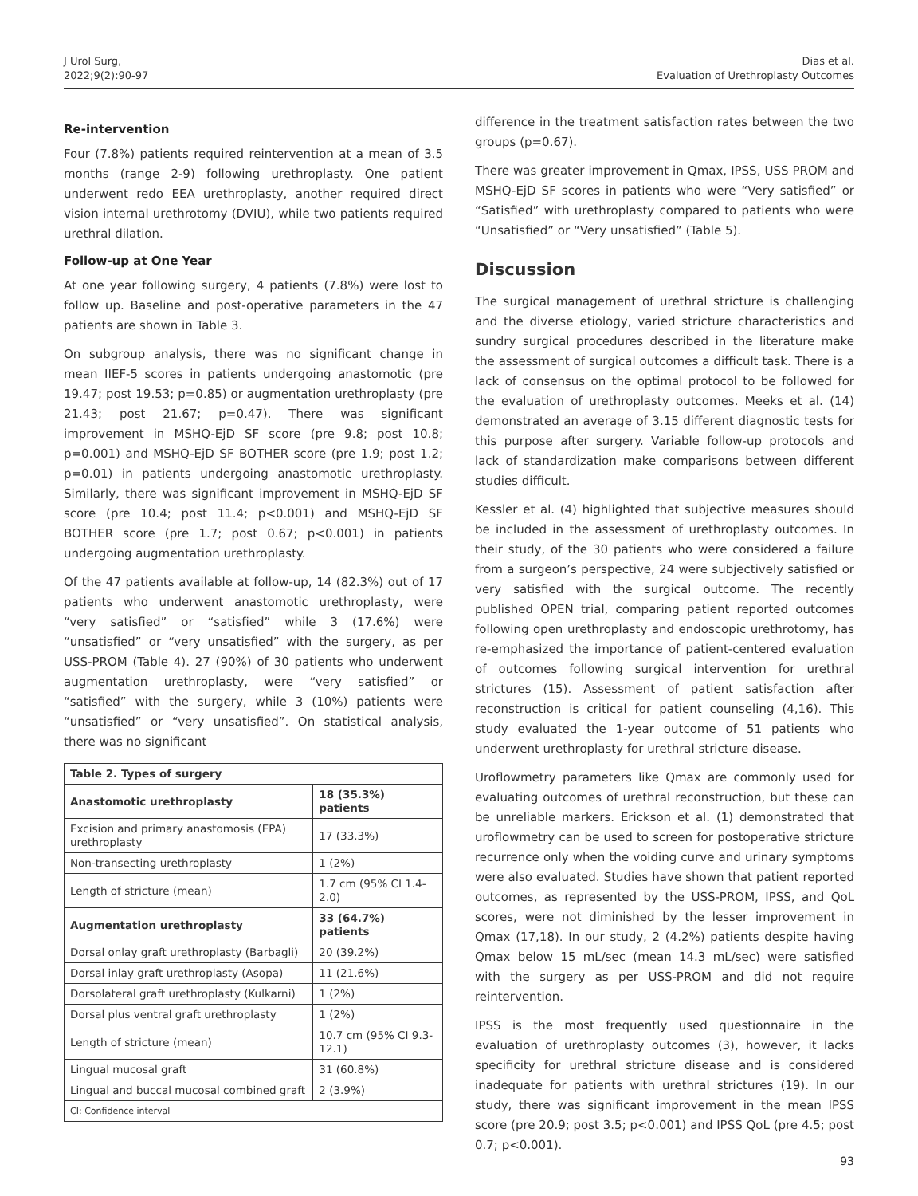J Urol Surg,
2022;9(2):90-97
Dias et al.
Evaluation of Urethroplasty Outcomes
Re-intervention
Four (7.8%) patients required reintervention at a mean of 3.5 months (range 2-9) following urethroplasty. One patient underwent redo EEA urethroplasty, another required direct vision internal urethrotomy (DVIU), while two patients required urethral dilation.
Follow-up at One Year
At one year following surgery, 4 patients (7.8%) were lost to follow up. Baseline and post-operative parameters in the 47 patients are shown in Table 3.
On subgroup analysis, there was no significant change in mean IIEF-5 scores in patients undergoing anastomotic (pre 19.47; post 19.53; p=0.85) or augmentation urethroplasty (pre 21.43; post 21.67; p=0.47). There was significant improvement in MSHQ-EjD SF score (pre 9.8; post 10.8; p=0.001) and MSHQ-EjD SF BOTHER score (pre 1.9; post 1.2; p=0.01) in patients undergoing anastomotic urethroplasty. Similarly, there was significant improvement in MSHQ-EjD SF score (pre 10.4; post 11.4; p<0.001) and MSHQ-EjD SF BOTHER score (pre 1.7; post 0.67; p<0.001) in patients undergoing augmentation urethroplasty.
Of the 47 patients available at follow-up, 14 (82.3%) out of 17 patients who underwent anastomotic urethroplasty, were “very satisfied” or “satisfied” while 3 (17.6%) were “unsatisfied” or “very unsatisfied” with the surgery, as per USS-PROM (Table 4). 27 (90%) of 30 patients who underwent augmentation urethroplasty, were “very satisfied” or “satisfied” with the surgery, while 3 (10%) patients were “unsatisfied” or “very unsatisfied”. On statistical analysis, there was no significant
| Table 2. Types of surgery | |
| --- | --- |
| Anastomotic urethroplasty | 18 (35.3%) patients |
| Excision and primary anastomosis (EPA) urethroplasty | 17 (33.3%) |
| Non-transecting urethroplasty | 1 (2%) |
| Length of stricture (mean) | 1.7 cm (95% CI 1.4-2.0) |
| Augmentation urethroplasty | 33 (64.7%) patients |
| Dorsal onlay graft urethroplasty (Barbagli) | 20 (39.2%) |
| Dorsal inlay graft urethroplasty (Asopa) | 11 (21.6%) |
| Dorsolateral graft urethroplasty (Kulkarni) | 1 (2%) |
| Dorsal plus ventral graft urethroplasty | 1 (2%) |
| Length of stricture (mean) | 10.7 cm (95% CI 9.3-12.1) |
| Lingual mucosal graft | 31 (60.8%) |
| Lingual and buccal mucosal combined graft | 2 (3.9%) |
| CI: Confidence interval | |
difference in the treatment satisfaction rates between the two groups (p=0.67).
There was greater improvement in Qmax, IPSS, USS PROM and MSHQ-EjD SF scores in patients who were “Very satisfied” or “Satisfied” with urethroplasty compared to patients who were “Unsatisfied” or “Very unsatisfied” (Table 5).
Discussion
The surgical management of urethral stricture is challenging and the diverse etiology, varied stricture characteristics and sundry surgical procedures described in the literature make the assessment of surgical outcomes a difficult task. There is a lack of consensus on the optimal protocol to be followed for the evaluation of urethroplasty outcomes. Meeks et al. (14) demonstrated an average of 3.15 different diagnostic tests for this purpose after surgery. Variable follow-up protocols and lack of standardization make comparisons between different studies difficult.
Kessler et al. (4) highlighted that subjective measures should be included in the assessment of urethroplasty outcomes. In their study, of the 30 patients who were considered a failure from a surgeon’s perspective, 24 were subjectively satisfied or very satisfied with the surgical outcome. The recently published OPEN trial, comparing patient reported outcomes following open urethroplasty and endoscopic urethrotomy, has re-emphasized the importance of patient-centered evaluation of outcomes following surgical intervention for urethral strictures (15). Assessment of patient satisfaction after reconstruction is critical for patient counseling (4,16). This study evaluated the 1-year outcome of 51 patients who underwent urethroplasty for urethral stricture disease.
Uroflowmetry parameters like Qmax are commonly used for evaluating outcomes of urethral reconstruction, but these can be unreliable markers. Erickson et al. (1) demonstrated that uroflowmetry can be used to screen for postoperative stricture recurrence only when the voiding curve and urinary symptoms were also evaluated. Studies have shown that patient reported outcomes, as represented by the USS-PROM, IPSS, and QoL scores, were not diminished by the lesser improvement in Qmax (17,18). In our study, 2 (4.2%) patients despite having Qmax below 15 mL/sec (mean 14.3 mL/sec) were satisfied with the surgery as per USS-PROM and did not require reintervention.
IPSS is the most frequently used questionnaire in the evaluation of urethroplasty outcomes (3), however, it lacks specificity for urethral stricture disease and is considered inadequate for patients with urethral strictures (19). In our study, there was significant improvement in the mean IPSS score (pre 20.9; post 3.5; p<0.001) and IPSS QoL (pre 4.5; post 0.7; p<0.001).
93